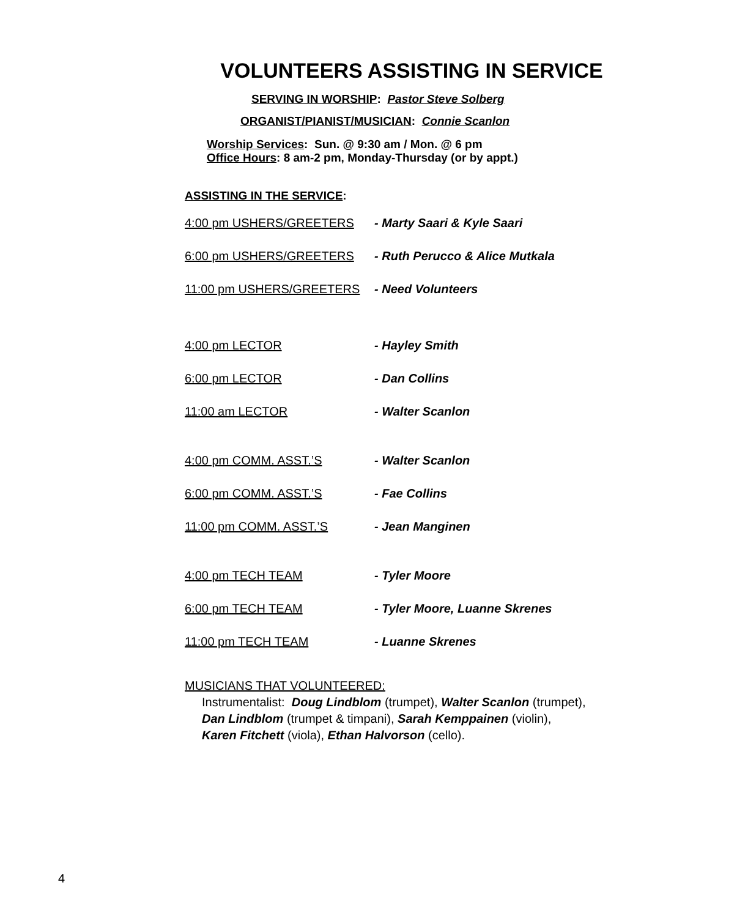VOLUNTEERS ASSISTING IN SERVICE
SERVING IN WORSHIP: Pastor Steve Solberg
ORGANIST/PIANIST/MUSICIAN: Connie Scanlon
Worship Services: Sun. @ 9:30 am / Mon. @ 6 pm
Office Hours: 8 am-2 pm, Monday-Thursday (or by appt.)
ASSISTING IN THE SERVICE:
4:00 pm USHERS/GREETERS - Marty Saari & Kyle Saari
6:00 pm USHERS/GREETERS - Ruth Perucco & Alice Mutkala
11:00 pm USHERS/GREETERS - Need Volunteers
4:00 pm LECTOR - Hayley Smith
6:00 pm LECTOR - Dan Collins
11:00 am LECTOR - Walter Scanlon
4:00 pm COMM. ASST.’S - Walter Scanlon
6:00 pm COMM. ASST.’S - Fae Collins
11:00 pm COMM. ASST.’S - Jean Manginen
4:00 pm TECH TEAM - Tyler Moore
6:00 pm TECH TEAM - Tyler Moore, Luanne Skrenes
11:00 pm TECH TEAM - Luanne Skrenes
MUSICIANS THAT VOLUNTEERED:
Instrumentalist: Doug Lindblom (trumpet), Walter Scanlon (trumpet),
Dan Lindblom (trumpet & timpani), Sarah Kemppainen (violin),
Karen Fitchett (viola), Ethan Halvorson (cello).
4